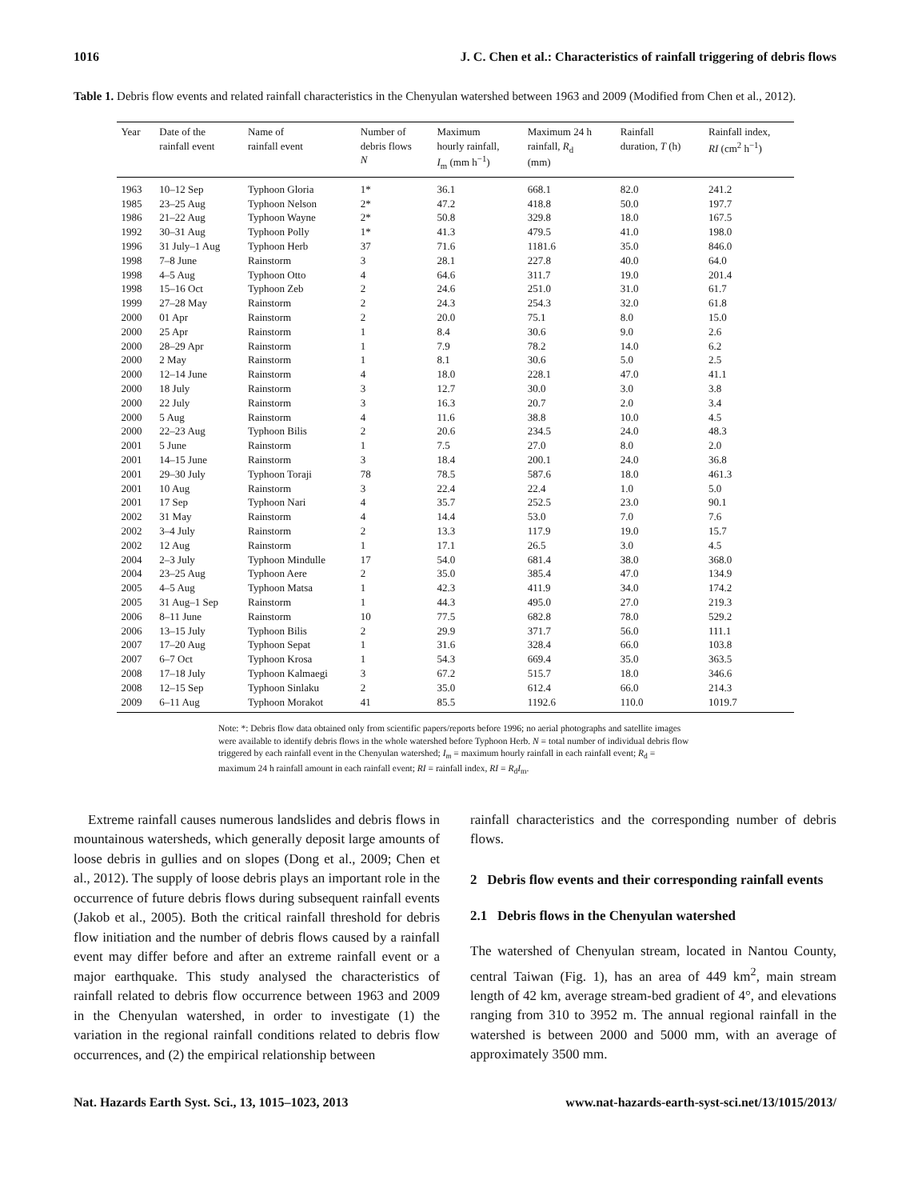1016 J. C. Chen et al.: Characteristics of rainfall triggering of debris flows
Table 1. Debris flow events and related rainfall characteristics in the Chenyulan watershed between 1963 and 2009 (Modified from Chen et al., 2012).
| Year | Date of the rainfall event | Name of rainfall event | Number of debris flows N | Maximum hourly rainfall, I<sub>m</sub> (mm h<sup>−1</sup>) | Maximum 24 h rainfall, R<sub>d</sub> (mm) | Rainfall duration, T (h) | Rainfall index, RI (cm<sup>2</sup> h<sup>−1</sup>) |
| --- | --- | --- | --- | --- | --- | --- | --- |
| 1963 | 10–12 Sep | Typhoon Gloria | 1* | 36.1 | 668.1 | 82.0 | 241.2 |
| 1985 | 23–25 Aug | Typhoon Nelson | 2* | 47.2 | 418.8 | 50.0 | 197.7 |
| 1986 | 21–22 Aug | Typhoon Wayne | 2* | 50.8 | 329.8 | 18.0 | 167.5 |
| 1992 | 30–31 Aug | Typhoon Polly | 1* | 41.3 | 479.5 | 41.0 | 198.0 |
| 1996 | 31 July–1 Aug | Typhoon Herb | 37 | 71.6 | 1181.6 | 35.0 | 846.0 |
| 1998 | 7–8 June | Rainstorm | 3 | 28.1 | 227.8 | 40.0 | 64.0 |
| 1998 | 4–5 Aug | Typhoon Otto | 4 | 64.6 | 311.7 | 19.0 | 201.4 |
| 1998 | 15–16 Oct | Typhoon Zeb | 2 | 24.6 | 251.0 | 31.0 | 61.7 |
| 1999 | 27–28 May | Rainstorm | 2 | 24.3 | 254.3 | 32.0 | 61.8 |
| 2000 | 01 Apr | Rainstorm | 2 | 20.0 | 75.1 | 8.0 | 15.0 |
| 2000 | 25 Apr | Rainstorm | 1 | 8.4 | 30.6 | 9.0 | 2.6 |
| 2000 | 28–29 Apr | Rainstorm | 1 | 7.9 | 78.2 | 14.0 | 6.2 |
| 2000 | 2 May | Rainstorm | 1 | 8.1 | 30.6 | 5.0 | 2.5 |
| 2000 | 12–14 June | Rainstorm | 4 | 18.0 | 228.1 | 47.0 | 41.1 |
| 2000 | 18 July | Rainstorm | 3 | 12.7 | 30.0 | 3.0 | 3.8 |
| 2000 | 22 July | Rainstorm | 3 | 16.3 | 20.7 | 2.0 | 3.4 |
| 2000 | 5 Aug | Rainstorm | 4 | 11.6 | 38.8 | 10.0 | 4.5 |
| 2000 | 22–23 Aug | Typhoon Bilis | 2 | 20.6 | 234.5 | 24.0 | 48.3 |
| 2001 | 5 June | Rainstorm | 1 | 7.5 | 27.0 | 8.0 | 2.0 |
| 2001 | 14–15 June | Rainstorm | 3 | 18.4 | 200.1 | 24.0 | 36.8 |
| 2001 | 29–30 July | Typhoon Toraji | 78 | 78.5 | 587.6 | 18.0 | 461.3 |
| 2001 | 10 Aug | Rainstorm | 3 | 22.4 | 22.4 | 1.0 | 5.0 |
| 2001 | 17 Sep | Typhoon Nari | 4 | 35.7 | 252.5 | 23.0 | 90.1 |
| 2002 | 31 May | Rainstorm | 4 | 14.4 | 53.0 | 7.0 | 7.6 |
| 2002 | 3–4 July | Rainstorm | 2 | 13.3 | 117.9 | 19.0 | 15.7 |
| 2002 | 12 Aug | Rainstorm | 1 | 17.1 | 26.5 | 3.0 | 4.5 |
| 2004 | 2–3 July | Typhoon Mindulle | 17 | 54.0 | 681.4 | 38.0 | 368.0 |
| 2004 | 23–25 Aug | Typhoon Aere | 2 | 35.0 | 385.4 | 47.0 | 134.9 |
| 2005 | 4–5 Aug | Typhoon Matsa | 1 | 42.3 | 411.9 | 34.0 | 174.2 |
| 2005 | 31 Aug–1 Sep | Rainstorm | 1 | 44.3 | 495.0 | 27.0 | 219.3 |
| 2006 | 8–11 June | Rainstorm | 10 | 77.5 | 682.8 | 78.0 | 529.2 |
| 2006 | 13–15 July | Typhoon Bilis | 2 | 29.9 | 371.7 | 56.0 | 111.1 |
| 2007 | 17–20 Aug | Typhoon Sepat | 1 | 31.6 | 328.4 | 66.0 | 103.8 |
| 2007 | 6–7 Oct | Typhoon Krosa | 1 | 54.3 | 669.4 | 35.0 | 363.5 |
| 2008 | 17–18 July | Typhoon Kalmaegi | 3 | 67.2 | 515.7 | 18.0 | 346.6 |
| 2008 | 12–15 Sep | Typhoon Sinlaku | 2 | 35.0 | 612.4 | 66.0 | 214.3 |
| 2009 | 6–11 Aug | Typhoon Morakot | 41 | 85.5 | 1192.6 | 110.0 | 1019.7 |
Note: *: Debris flow data obtained only from scientific papers/reports before 1996; no aerial photographs and satellite images were available to identify debris flows in the whole watershed before Typhoon Herb. N = total number of individual debris flow triggered by each rainfall event in the Chenyulan watershed; I<sub>m</sub> = maximum hourly rainfall in each rainfall event; R<sub>d</sub> = maximum 24 h rainfall amount in each rainfall event; RI = rainfall index, RI = R<sub>d</sub>I<sub>m</sub>.
Extreme rainfall causes numerous landslides and debris flows in mountainous watersheds, which generally deposit large amounts of loose debris in gullies and on slopes (Dong et al., 2009; Chen et al., 2012). The supply of loose debris plays an important role in the occurrence of future debris flows during subsequent rainfall events (Jakob et al., 2005). Both the critical rainfall threshold for debris flow initiation and the number of debris flows caused by a rainfall event may differ before and after an extreme rainfall event or a major earthquake. This study analysed the characteristics of rainfall related to debris flow occurrence between 1963 and 2009 in the Chenyulan watershed, in order to investigate (1) the variation in the regional rainfall conditions related to debris flow occurrences, and (2) the empirical relationship between
rainfall characteristics and the corresponding number of debris flows.
2 Debris flow events and their corresponding rainfall events
2.1 Debris flows in the Chenyulan watershed
The watershed of Chenyulan stream, located in Nantou County, central Taiwan (Fig. 1), has an area of 449 km<sup>2</sup>, main stream length of 42 km, average stream-bed gradient of 4°, and elevations ranging from 310 to 3952 m. The annual regional rainfall in the watershed is between 2000 and 5000 mm, with an average of approximately 3500 mm.
Nat. Hazards Earth Syst. Sci., 13, 1015–1023, 2013 www.nat-hazards-earth-syst-sci.net/13/1015/2013/